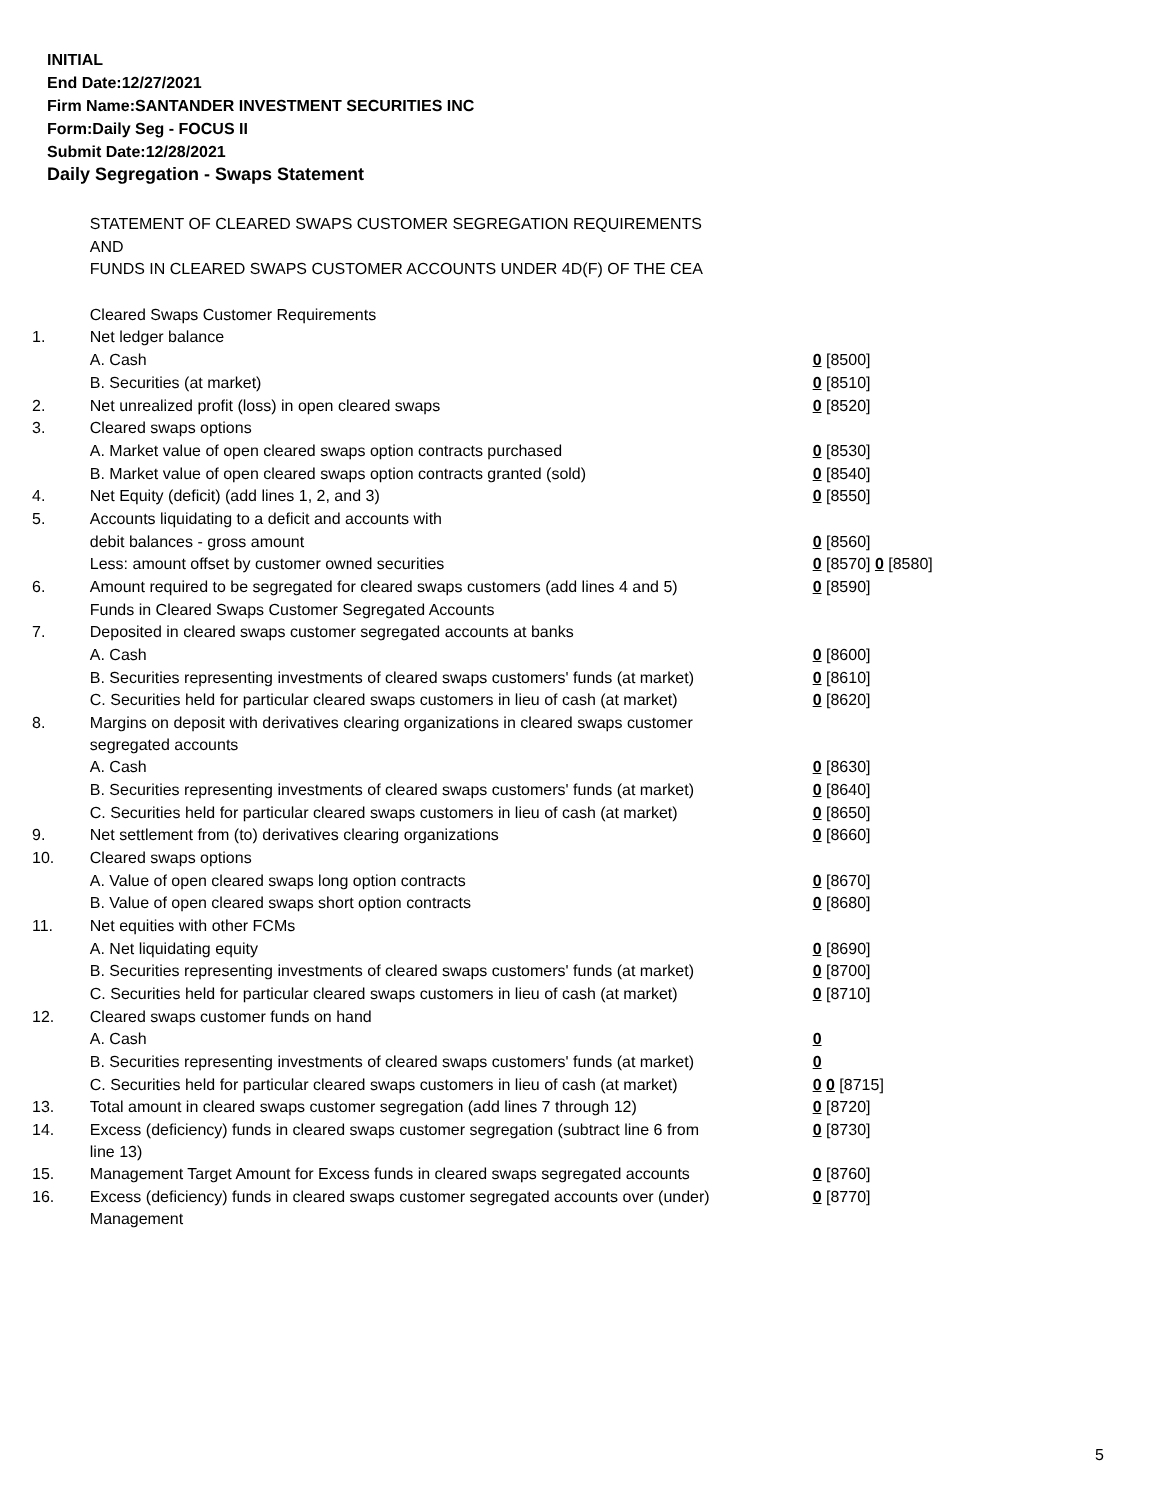INITIAL
End Date:12/27/2021
Firm Name:SANTANDER INVESTMENT SECURITIES INC
Form:Daily Seg - FOCUS II
Submit Date:12/28/2021
Daily Segregation - Swaps Statement
| | STATEMENT OF CLEARED SWAPS CUSTOMER SEGREGATION REQUIREMENTS | |
| | AND | |
| | FUNDS IN CLEARED SWAPS CUSTOMER ACCOUNTS UNDER 4D(F) OF THE CEA | |
| | Cleared Swaps Customer Requirements | |
| 1. | Net ledger balance | |
| | A. Cash | 0 [8500] |
| | B. Securities (at market) | 0 [8510] |
| 2. | Net unrealized profit (loss) in open cleared swaps | 0 [8520] |
| 3. | Cleared swaps options | |
| | A. Market value of open cleared swaps option contracts purchased | 0 [8530] |
| | B. Market value of open cleared swaps option contracts granted (sold) | 0 [8540] |
| 4. | Net Equity (deficit) (add lines 1, 2, and 3) | 0 [8550] |
| 5. | Accounts liquidating to a deficit and accounts with | |
| | debit balances - gross amount | 0 [8560] |
| | Less: amount offset by customer owned securities | 0 [8570] 0 [8580] |
| 6. | Amount required to be segregated for cleared swaps customers (add lines 4 and 5) | 0 [8590] |
| | Funds in Cleared Swaps Customer Segregated Accounts | |
| 7. | Deposited in cleared swaps customer segregated accounts at banks | |
| | A. Cash | 0 [8600] |
| | B. Securities representing investments of cleared swaps customers' funds (at market) | 0 [8610] |
| | C. Securities held for particular cleared swaps customers in lieu of cash (at market) | 0 [8620] |
| 8. | Margins on deposit with derivatives clearing organizations in cleared swaps customer segregated accounts | |
| | A. Cash | 0 [8630] |
| | B. Securities representing investments of cleared swaps customers' funds (at market) | 0 [8640] |
| | C. Securities held for particular cleared swaps customers in lieu of cash (at market) | 0 [8650] |
| 9. | Net settlement from (to) derivatives clearing organizations | 0 [8660] |
| 10. | Cleared swaps options | |
| | A. Value of open cleared swaps long option contracts | 0 [8670] |
| | B. Value of open cleared swaps short option contracts | 0 [8680] |
| 11. | Net equities with other FCMs | |
| | A. Net liquidating equity | 0 [8690] |
| | B. Securities representing investments of cleared swaps customers' funds (at market) | 0 [8700] |
| | C. Securities held for particular cleared swaps customers in lieu of cash (at market) | 0 [8710] |
| 12. | Cleared swaps customer funds on hand | |
| | A. Cash | 0 |
| | B. Securities representing investments of cleared swaps customers' funds (at market) | 0 |
| | C. Securities held for particular cleared swaps customers in lieu of cash (at market) | 0 0 [8715] |
| 13. | Total amount in cleared swaps customer segregation (add lines 7 through 12) | 0 [8720] |
| 14. | Excess (deficiency) funds in cleared swaps customer segregation (subtract line 6 from line 13) | 0 [8730] |
| 15. | Management Target Amount for Excess funds in cleared swaps segregated accounts | 0 [8760] |
| 16. | Excess (deficiency) funds in cleared swaps customer segregated accounts over (under) Management | 0 [8770] |
5